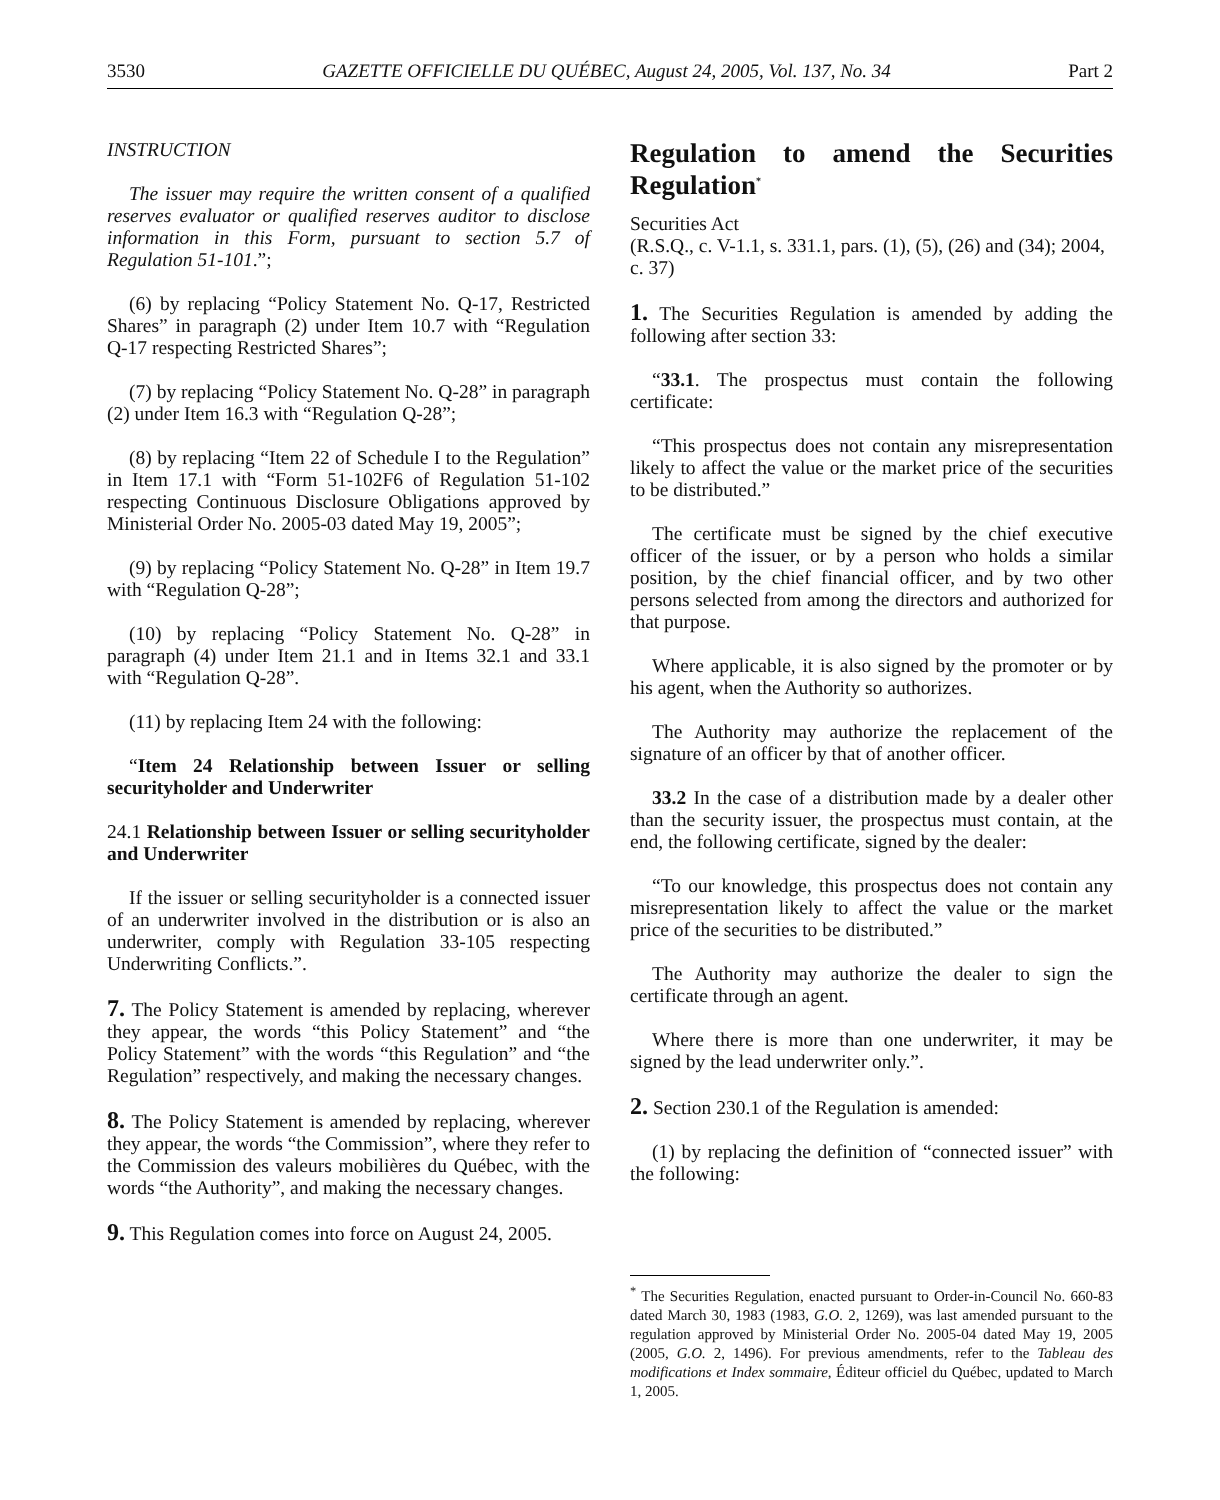3530 GAZETTE OFFICIELLE DU QUÉBEC, August 24, 2005, Vol. 137, No. 34 Part 2
INSTRUCTION
The issuer may require the written consent of a qualified reserves evaluator or qualified reserves auditor to disclose information in this Form, pursuant to section 5.7 of Regulation 51-101.”;
(6) by replacing “Policy Statement No. Q-17, Restricted Shares” in paragraph (2) under Item 10.7 with “Regulation Q-17 respecting Restricted Shares”;
(7) by replacing “Policy Statement No. Q-28” in paragraph (2) under Item 16.3 with “Regulation Q-28”;
(8) by replacing “Item 22 of Schedule I to the Regulation” in Item 17.1 with “Form 51-102F6 of Regulation 51-102 respecting Continuous Disclosure Obligations approved by Ministerial Order No. 2005-03 dated May 19, 2005”;
(9) by replacing “Policy Statement No. Q-28” in Item 19.7 with “Regulation Q-28”;
(10) by replacing “Policy Statement No. Q-28” in paragraph (4) under Item 21.1 and in Items 32.1 and 33.1 with “Regulation Q-28”.
(11) by replacing Item 24 with the following:
“Item 24 Relationship between Issuer or selling securityholder and Underwriter
24.1 Relationship between Issuer or selling securityholder and Underwriter
If the issuer or selling securityholder is a connected issuer of an underwriter involved in the distribution or is also an underwriter, comply with Regulation 33-105 respecting Underwriting Conflicts.”.
7. The Policy Statement is amended by replacing, wherever they appear, the words “this Policy Statement” and “the Policy Statement” with the words “this Regulation” and “the Regulation” respectively, and making the necessary changes.
8. The Policy Statement is amended by replacing, wherever they appear, the words “the Commission”, where they refer to the Commission des valeurs mobilières du Québec, with the words “the Authority”, and making the necessary changes.
9. This Regulation comes into force on August 24, 2005.
Regulation to amend the Securities Regulation<sup>*</sup>
Securities Act
(R.S.Q., c. V-1.1, s. 331.1, pars. (1), (5), (26) and (34); 2004, c. 37)
1. The Securities Regulation is amended by adding the following after section 33:
“33.1. The prospectus must contain the following certificate:
“This prospectus does not contain any misrepresentation likely to affect the value or the market price of the securities to be distributed.”
The certificate must be signed by the chief executive officer of the issuer, or by a person who holds a similar position, by the chief financial officer, and by two other persons selected from among the directors and authorized for that purpose.
Where applicable, it is also signed by the promoter or by his agent, when the Authority so authorizes.
The Authority may authorize the replacement of the signature of an officer by that of another officer.
33.2 In the case of a distribution made by a dealer other than the security issuer, the prospectus must contain, at the end, the following certificate, signed by the dealer:
“To our knowledge, this prospectus does not contain any misrepresentation likely to affect the value or the market price of the securities to be distributed.”
The Authority may authorize the dealer to sign the certificate through an agent.
Where there is more than one underwriter, it may be signed by the lead underwriter only.”.
2. Section 230.1 of the Regulation is amended:
(1) by replacing the definition of “connected issuer” with the following:
<sup>*</sup> The Securities Regulation, enacted pursuant to Order-in-Council No. 660-83 dated March 30, 1983 (1983, G.O. 2, 1269), was last amended pursuant to the regulation approved by Ministerial Order No. 2005-04 dated May 19, 2005 (2005, G.O. 2, 1496). For previous amendments, refer to the Tableau des modifications et Index sommaire, Éditeur officiel du Québec, updated to March 1, 2005.